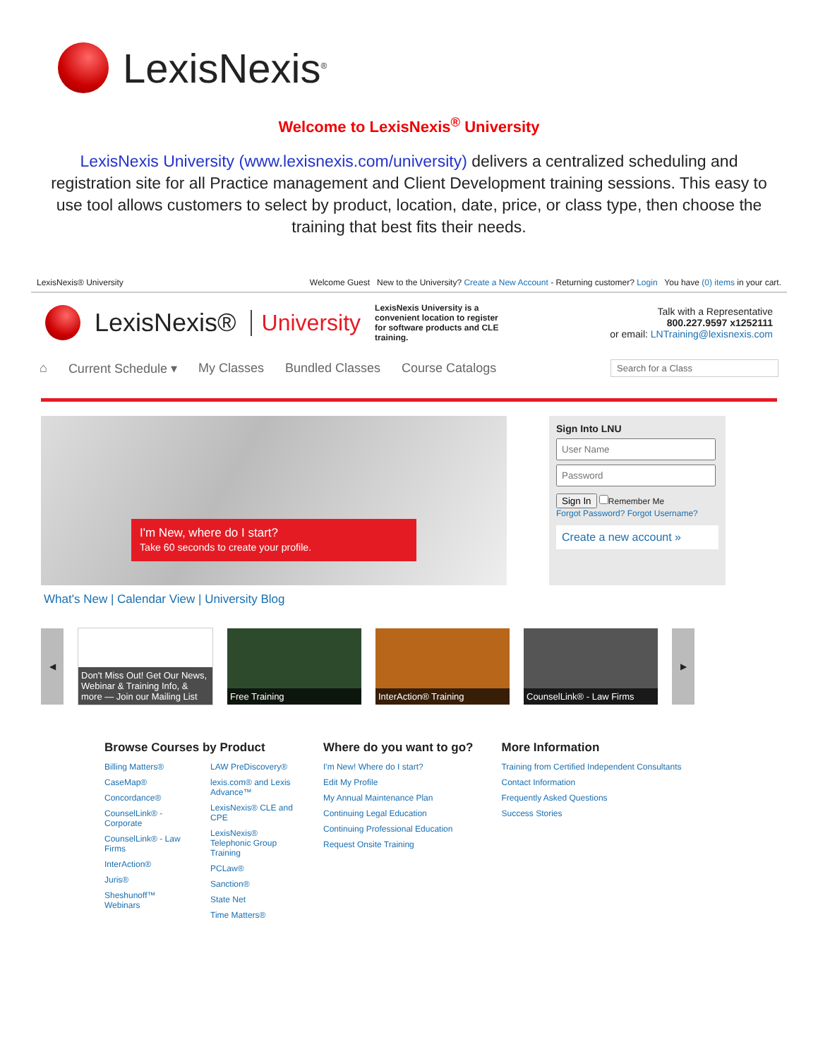LexisNexis<sup>®</sup>
Welcome to LexisNexis<sup>®</sup> University
LexisNexis University (www.lexisnexis.com/university) delivers a centralized scheduling and registration site for all Practice management and Client Development training sessions. This easy to use tool allows customers to select by product, location, date, price, or class type, then choose the training that best fits their needs.
LexisNexis® University Welcome Guest New to the University? Create a New Account - Returning customer? Login You have (0) items in your cart.
LexisNexis® University LexisNexis University is a convenient location to register for software products and CLE training. Talk with a Representative
800.227.9597 x1252111
or email: LNTraining@lexisnexis.com
⌂ Current Schedule ▾ My Classes Bundled Classes Course Catalogs Search for a Class
I'm New, where do I start?
Take 60 seconds to create your profile.
Sign Into LNUSign In Remember Me
Forgot Password? Forgot Username?
Create a new account »
What's New | Calendar View | University Blog
◀
Don't Miss Out! Get Our News, Webinar & Training Info, & more — Join our Mailing List
Free Training InterAction® Training CounselLink® - Law Firms
▶
Browse Courses by Product
Billing Matters®
CaseMap®
Concordance®
CounselLink® - Corporate
CounselLink® - Law Firms
InterAction®
Juris®
Sheshunoff™ Webinars
LAW PreDiscovery®
lexis.com® and Lexis Advance™
LexisNexis® CLE and CPE
LexisNexis® Telephonic Group Training
PCLaw®
Sanction®
State Net
Time Matters®
Where do you want to go?
I'm New! Where do I start?
Edit My Profile
My Annual Maintenance Plan
Continuing Legal Education
Continuing Professional Education
Request Onsite Training
More Information
Training from Certified Independent Consultants
Contact Information
Frequently Asked Questions
Success Stories